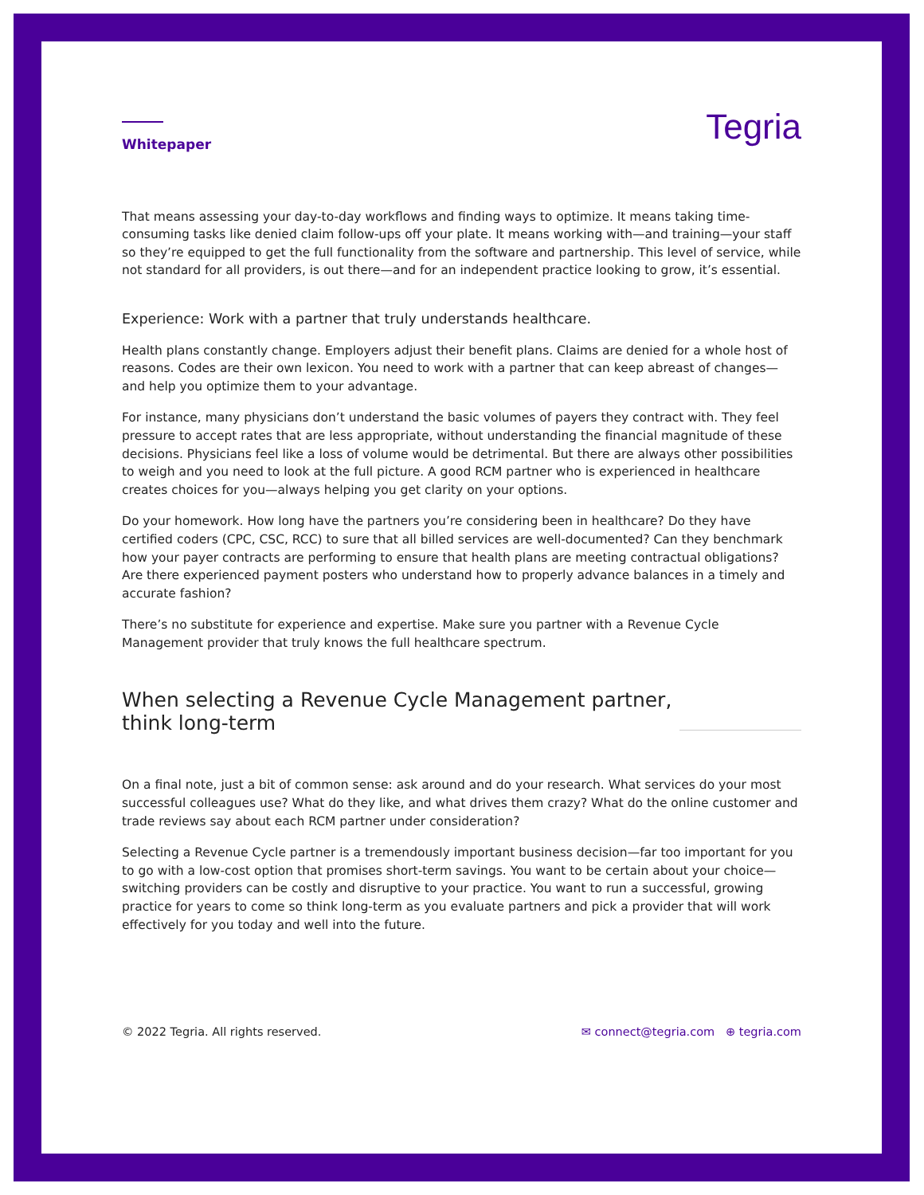Whitepaper
Tegria
That means assessing your day-to-day workflows and finding ways to optimize. It means taking time-consuming tasks like denied claim follow-ups off your plate. It means working with—and training—your staff so they’re equipped to get the full functionality from the software and partnership. This level of service, while not standard for all providers, is out there—and for an independent practice looking to grow, it’s essential.
Experience: Work with a partner that truly understands healthcare.
Health plans constantly change. Employers adjust their benefit plans. Claims are denied for a whole host of reasons. Codes are their own lexicon. You need to work with a partner that can keep abreast of changes—and help you optimize them to your advantage.
For instance, many physicians don’t understand the basic volumes of payers they contract with. They feel pressure to accept rates that are less appropriate, without understanding the financial magnitude of these decisions. Physicians feel like a loss of volume would be detrimental. But there are always other possibilities to weigh and you need to look at the full picture. A good RCM partner who is experienced in healthcare creates choices for you—always helping you get clarity on your options.
Do your homework. How long have the partners you’re considering been in healthcare? Do they have certified coders (CPC, CSC, RCC) to sure that all billed services are well-documented? Can they benchmark how your payer contracts are performing to ensure that health plans are meeting contractual obligations? Are there experienced payment posters who understand how to properly advance balances in a timely and accurate fashion?
There’s no substitute for experience and expertise. Make sure you partner with a Revenue Cycle Management provider that truly knows the full healthcare spectrum.
When selecting a Revenue Cycle Management partner,
think long-term
On a final note, just a bit of common sense: ask around and do your research. What services do your most successful colleagues use? What do they like, and what drives them crazy? What do the online customer and trade reviews say about each RCM partner under consideration?
Selecting a Revenue Cycle partner is a tremendously important business decision—far too important for you to go with a low-cost option that promises short-term savings. You want to be certain about your choice—switching providers can be costly and disruptive to your practice. You want to run a successful, growing practice for years to come so think long-term as you evaluate partners and pick a provider that will work effectively for you today and well into the future.
© 2022 Tegria. All rights reserved. ✉ connect@tegria.com ⊕ tegria.com